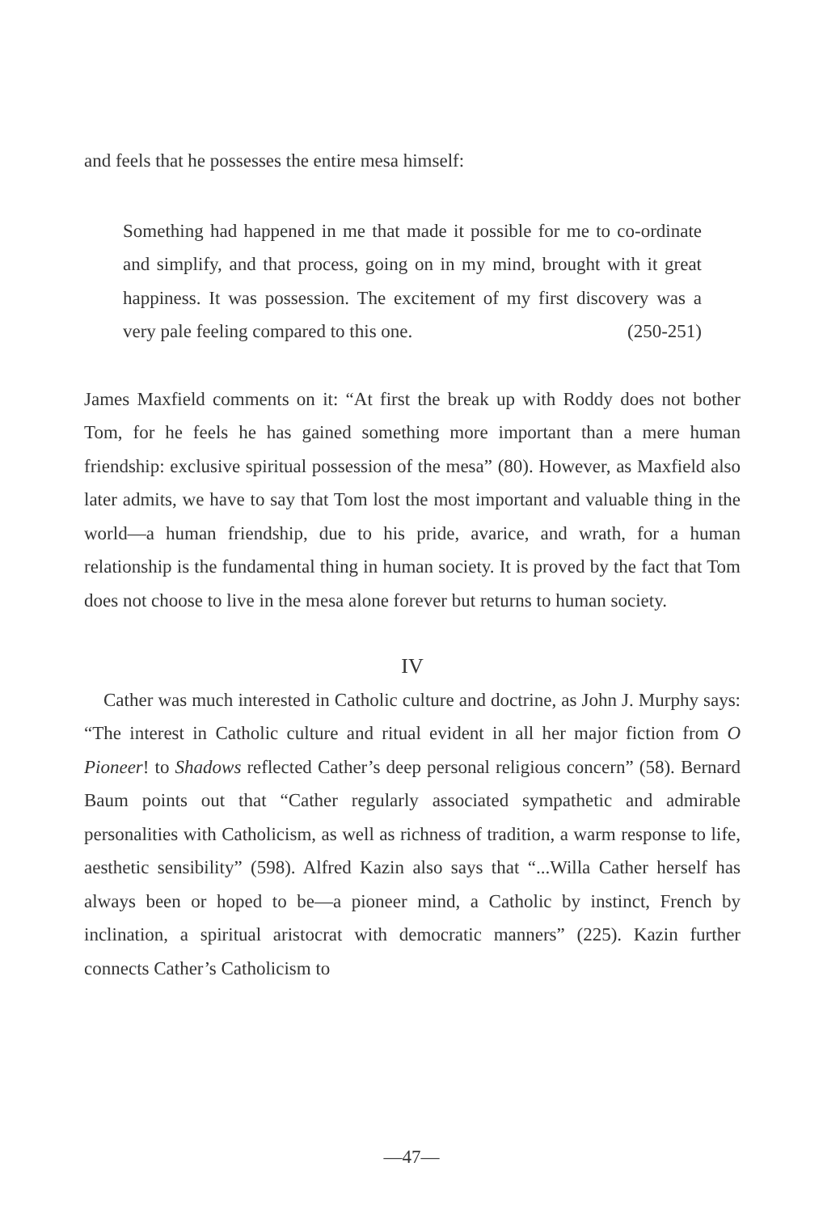and feels that he possesses the entire mesa himself:
Something had happened in me that made it possible for me to co-ordinate and simplify, and that process, going on in my mind, brought with it great happiness. It was possession. The excitement of my first discovery was a very pale feeling compared to this one. (250-251)
James Maxfield comments on it: “At first the break up with Roddy does not bother Tom, for he feels he has gained something more important than a mere human friendship: exclusive spiritual possession of the mesa” (80). However, as Maxfield also later admits, we have to say that Tom lost the most important and valuable thing in the world—a human friendship, due to his pride, avarice, and wrath, for a human relationship is the fundamental thing in human society. It is proved by the fact that Tom does not choose to live in the mesa alone forever but returns to human society.
IV
Cather was much interested in Catholic culture and doctrine, as John J. Murphy says: “The interest in Catholic culture and ritual evident in all her major fiction from O Pioneer! to Shadows reflected Cather’s deep personal religious concern” (58). Bernard Baum points out that “Cather regularly associated sympathetic and admirable personalities with Catholicism, as well as richness of tradition, a warm response to life, aesthetic sensibility” (598). Alfred Kazin also says that “...Willa Cather herself has always been or hoped to be—a pioneer mind, a Catholic by instinct, French by inclination, a spiritual aristocrat with democratic manners” (225). Kazin further connects Cather’s Catholicism to
—47—